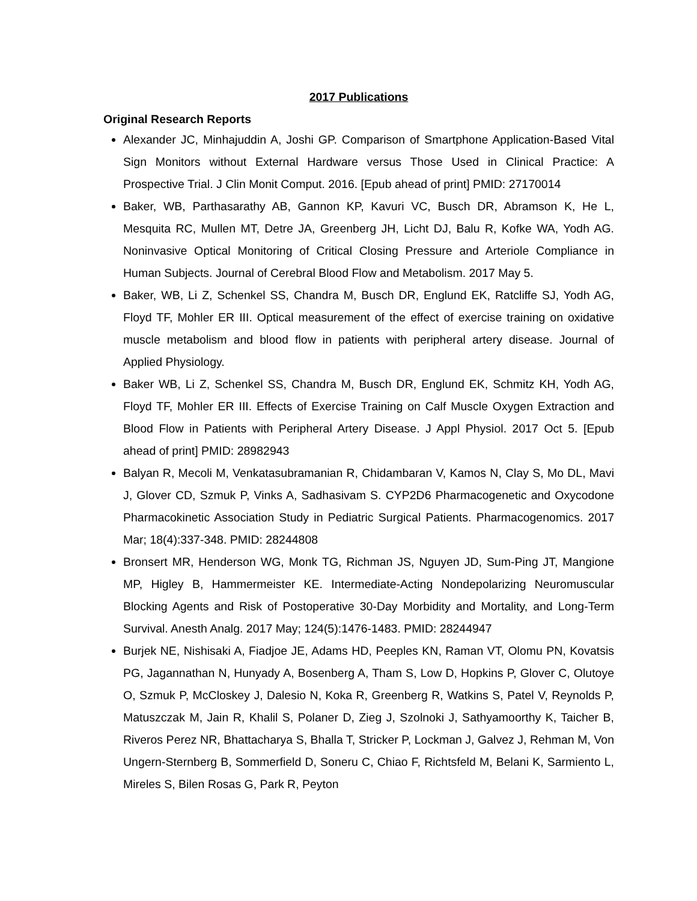2017 Publications
Original Research Reports
Alexander JC, Minhajuddin A, Joshi GP. Comparison of Smartphone Application-Based Vital Sign Monitors without External Hardware versus Those Used in Clinical Practice: A Prospective Trial. J Clin Monit Comput. 2016. [Epub ahead of print] PMID: 27170014
Baker, WB, Parthasarathy AB, Gannon KP, Kavuri VC, Busch DR, Abramson K, He L, Mesquita RC, Mullen MT, Detre JA, Greenberg JH, Licht DJ, Balu R, Kofke WA, Yodh AG. Noninvasive Optical Monitoring of Critical Closing Pressure and Arteriole Compliance in Human Subjects. Journal of Cerebral Blood Flow and Metabolism. 2017 May 5.
Baker, WB, Li Z, Schenkel SS, Chandra M, Busch DR, Englund EK, Ratcliffe SJ, Yodh AG, Floyd TF, Mohler ER III. Optical measurement of the effect of exercise training on oxidative muscle metabolism and blood flow in patients with peripheral artery disease. Journal of Applied Physiology.
Baker WB, Li Z, Schenkel SS, Chandra M, Busch DR, Englund EK, Schmitz KH, Yodh AG, Floyd TF, Mohler ER III. Effects of Exercise Training on Calf Muscle Oxygen Extraction and Blood Flow in Patients with Peripheral Artery Disease. J Appl Physiol. 2017 Oct 5. [Epub ahead of print] PMID: 28982943
Balyan R, Mecoli M, Venkatasubramanian R, Chidambaran V, Kamos N, Clay S, Mo DL, Mavi J, Glover CD, Szmuk P, Vinks A, Sadhasivam S. CYP2D6 Pharmacogenetic and Oxycodone Pharmacokinetic Association Study in Pediatric Surgical Patients. Pharmacogenomics. 2017 Mar; 18(4):337-348. PMID: 28244808
Bronsert MR, Henderson WG, Monk TG, Richman JS, Nguyen JD, Sum-Ping JT, Mangione MP, Higley B, Hammermeister KE. Intermediate-Acting Nondepolarizing Neuromuscular Blocking Agents and Risk of Postoperative 30-Day Morbidity and Mortality, and Long-Term Survival. Anesth Analg. 2017 May; 124(5):1476-1483. PMID: 28244947
Burjek NE, Nishisaki A, Fiadjoe JE, Adams HD, Peeples KN, Raman VT, Olomu PN, Kovatsis PG, Jagannathan N, Hunyady A, Bosenberg A, Tham S, Low D, Hopkins P, Glover C, Olutoye O, Szmuk P, McCloskey J, Dalesio N, Koka R, Greenberg R, Watkins S, Patel V, Reynolds P, Matuszczak M, Jain R, Khalil S, Polaner D, Zieg J, Szolnoki J, Sathyamoorthy K, Taicher B, Riveros Perez NR, Bhattacharya S, Bhalla T, Stricker P, Lockman J, Galvez J, Rehman M, Von Ungern-Sternberg B, Sommerfield D, Soneru C, Chiao F, Richtsfeld M, Belani K, Sarmiento L, Mireles S, Bilen Rosas G, Park R, Peyton